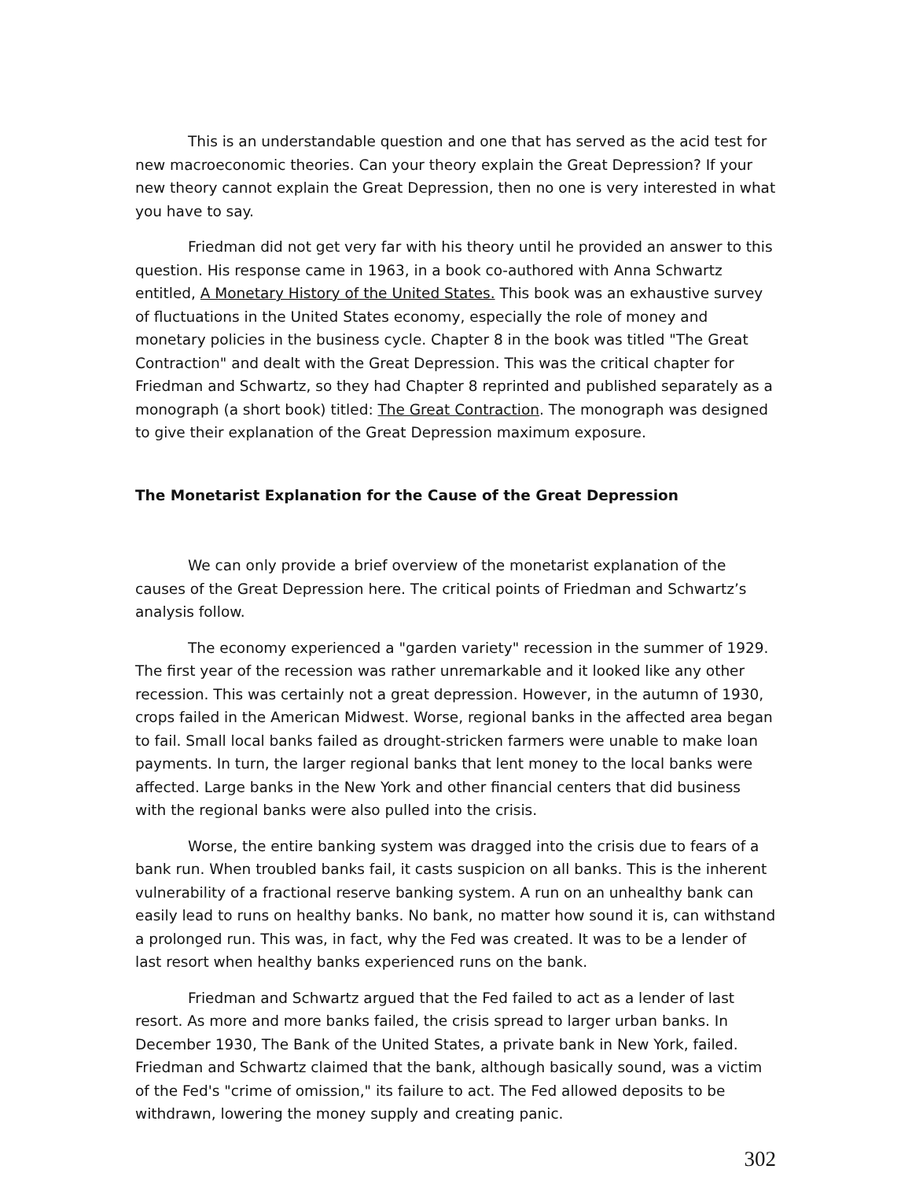This is an understandable question and one that has served as the acid test for new macroeconomic theories. Can your theory explain the Great Depression? If your new theory cannot explain the Great Depression, then no one is very interested in what you have to say.
Friedman did not get very far with his theory until he provided an answer to this question. His response came in 1963, in a book co-authored with Anna Schwartz entitled, A Monetary History of the United States. This book was an exhaustive survey of fluctuations in the United States economy, especially the role of money and monetary policies in the business cycle. Chapter 8 in the book was titled "The Great Contraction" and dealt with the Great Depression. This was the critical chapter for Friedman and Schwartz, so they had Chapter 8 reprinted and published separately as a monograph (a short book) titled: The Great Contraction. The monograph was designed to give their explanation of the Great Depression maximum exposure.
The Monetarist Explanation for the Cause of the Great Depression
We can only provide a brief overview of the monetarist explanation of the causes of the Great Depression here. The critical points of Friedman and Schwartz’s analysis follow.
The economy experienced a "garden variety" recession in the summer of 1929. The first year of the recession was rather unremarkable and it looked like any other recession. This was certainly not a great depression. However, in the autumn of 1930, crops failed in the American Midwest. Worse, regional banks in the affected area began to fail. Small local banks failed as drought-stricken farmers were unable to make loan payments. In turn, the larger regional banks that lent money to the local banks were affected. Large banks in the New York and other financial centers that did business with the regional banks were also pulled into the crisis.
Worse, the entire banking system was dragged into the crisis due to fears of a bank run. When troubled banks fail, it casts suspicion on all banks. This is the inherent vulnerability of a fractional reserve banking system. A run on an unhealthy bank can easily lead to runs on healthy banks. No bank, no matter how sound it is, can withstand a prolonged run. This was, in fact, why the Fed was created. It was to be a lender of last resort when healthy banks experienced runs on the bank.
Friedman and Schwartz argued that the Fed failed to act as a lender of last resort. As more and more banks failed, the crisis spread to larger urban banks. In December 1930, The Bank of the United States, a private bank in New York, failed. Friedman and Schwartz claimed that the bank, although basically sound, was a victim of the Fed's "crime of omission," its failure to act. The Fed allowed deposits to be withdrawn, lowering the money supply and creating panic.
302